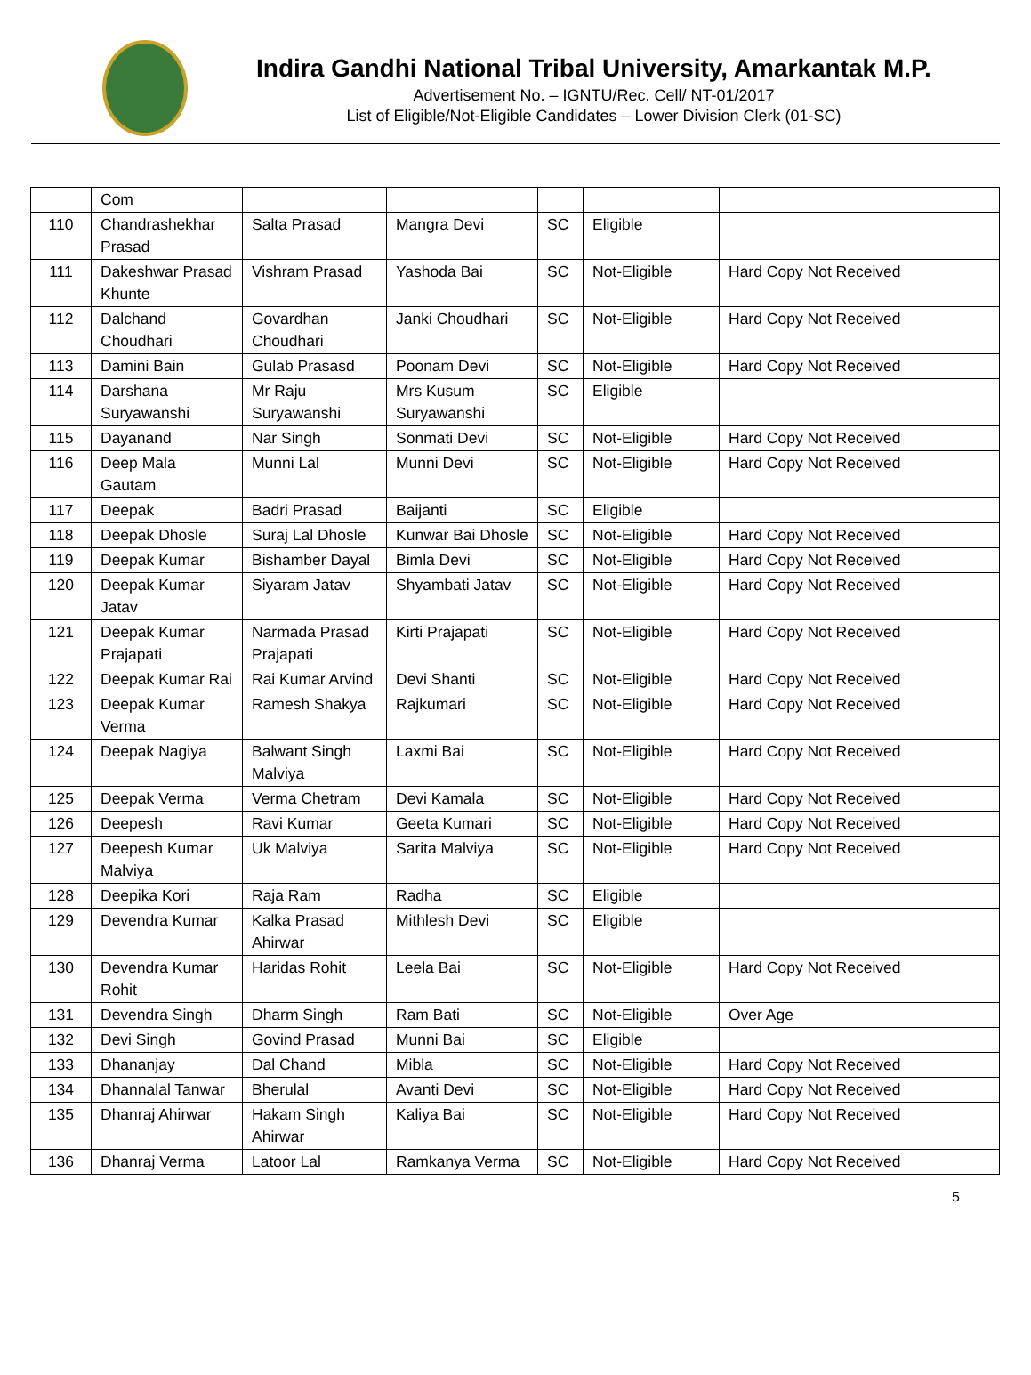Indira Gandhi National Tribal University, Amarkantak M.P.
Advertisement No. – IGNTU/Rec. Cell/ NT-01/2017
List of Eligible/Not-Eligible Candidates – Lower Division Clerk (01-SC)
| | Com | | | | | |
| 110 | Chandrashekhar Prasad | Salta Prasad | Mangra Devi | SC | Eligible | |
| 111 | Dakeshwar Prasad Khunte | Vishram Prasad | Yashoda Bai | SC | Not-Eligible | Hard Copy Not Received |
| 112 | Dalchand Choudhari | Govardhan Choudhari | Janki Choudhari | SC | Not-Eligible | Hard Copy Not Received |
| 113 | Damini Bain | Gulab Prasasd | Poonam Devi | SC | Not-Eligible | Hard Copy Not Received |
| 114 | Darshana Suryawanshi | Mr Raju Suryawanshi | Mrs Kusum Suryawanshi | SC | Eligible | |
| 115 | Dayanand | Nar Singh | Sonmati Devi | SC | Not-Eligible | Hard Copy Not Received |
| 116 | Deep Mala Gautam | Munni Lal | Munni Devi | SC | Not-Eligible | Hard Copy Not Received |
| 117 | Deepak | Badri Prasad | Baijanti | SC | Eligible | |
| 118 | Deepak Dhosle | Suraj Lal Dhosle | Kunwar Bai Dhosle | SC | Not-Eligible | Hard Copy Not Received |
| 119 | Deepak Kumar | Bishamber Dayal | Bimla Devi | SC | Not-Eligible | Hard Copy Not Received |
| 120 | Deepak Kumar Jatav | Siyaram Jatav | Shyambati Jatav | SC | Not-Eligible | Hard Copy Not Received |
| 121 | Deepak Kumar Prajapati | Narmada Prasad Prajapati | Kirti Prajapati | SC | Not-Eligible | Hard Copy Not Received |
| 122 | Deepak Kumar Rai | Rai Kumar Arvind | Devi Shanti | SC | Not-Eligible | Hard Copy Not Received |
| 123 | Deepak Kumar Verma | Ramesh Shakya | Rajkumari | SC | Not-Eligible | Hard Copy Not Received |
| 124 | Deepak Nagiya | Balwant Singh Malviya | Laxmi Bai | SC | Not-Eligible | Hard Copy Not Received |
| 125 | Deepak Verma | Verma Chetram | Devi Kamala | SC | Not-Eligible | Hard Copy Not Received |
| 126 | Deepesh | Ravi Kumar | Geeta Kumari | SC | Not-Eligible | Hard Copy Not Received |
| 127 | Deepesh Kumar Malviya | Uk Malviya | Sarita Malviya | SC | Not-Eligible | Hard Copy Not Received |
| 128 | Deepika Kori | Raja Ram | Radha | SC | Eligible | |
| 129 | Devendra Kumar | Kalka Prasad Ahirwar | Mithlesh Devi | SC | Eligible | |
| 130 | Devendra Kumar Rohit | Haridas Rohit | Leela Bai | SC | Not-Eligible | Hard Copy Not Received |
| 131 | Devendra Singh | Dharm Singh | Ram Bati | SC | Not-Eligible | Over Age |
| 132 | Devi Singh | Govind Prasad | Munni Bai | SC | Eligible | |
| 133 | Dhananjay | Dal Chand | Mibla | SC | Not-Eligible | Hard Copy Not Received |
| 134 | Dhannalal Tanwar | Bherulal | Avanti Devi | SC | Not-Eligible | Hard Copy Not Received |
| 135 | Dhanraj Ahirwar | Hakam Singh Ahirwar | Kaliya Bai | SC | Not-Eligible | Hard Copy Not Received |
| 136 | Dhanraj Verma | Latoor Lal | Ramkanya Verma | SC | Not-Eligible | Hard Copy Not Received |
5